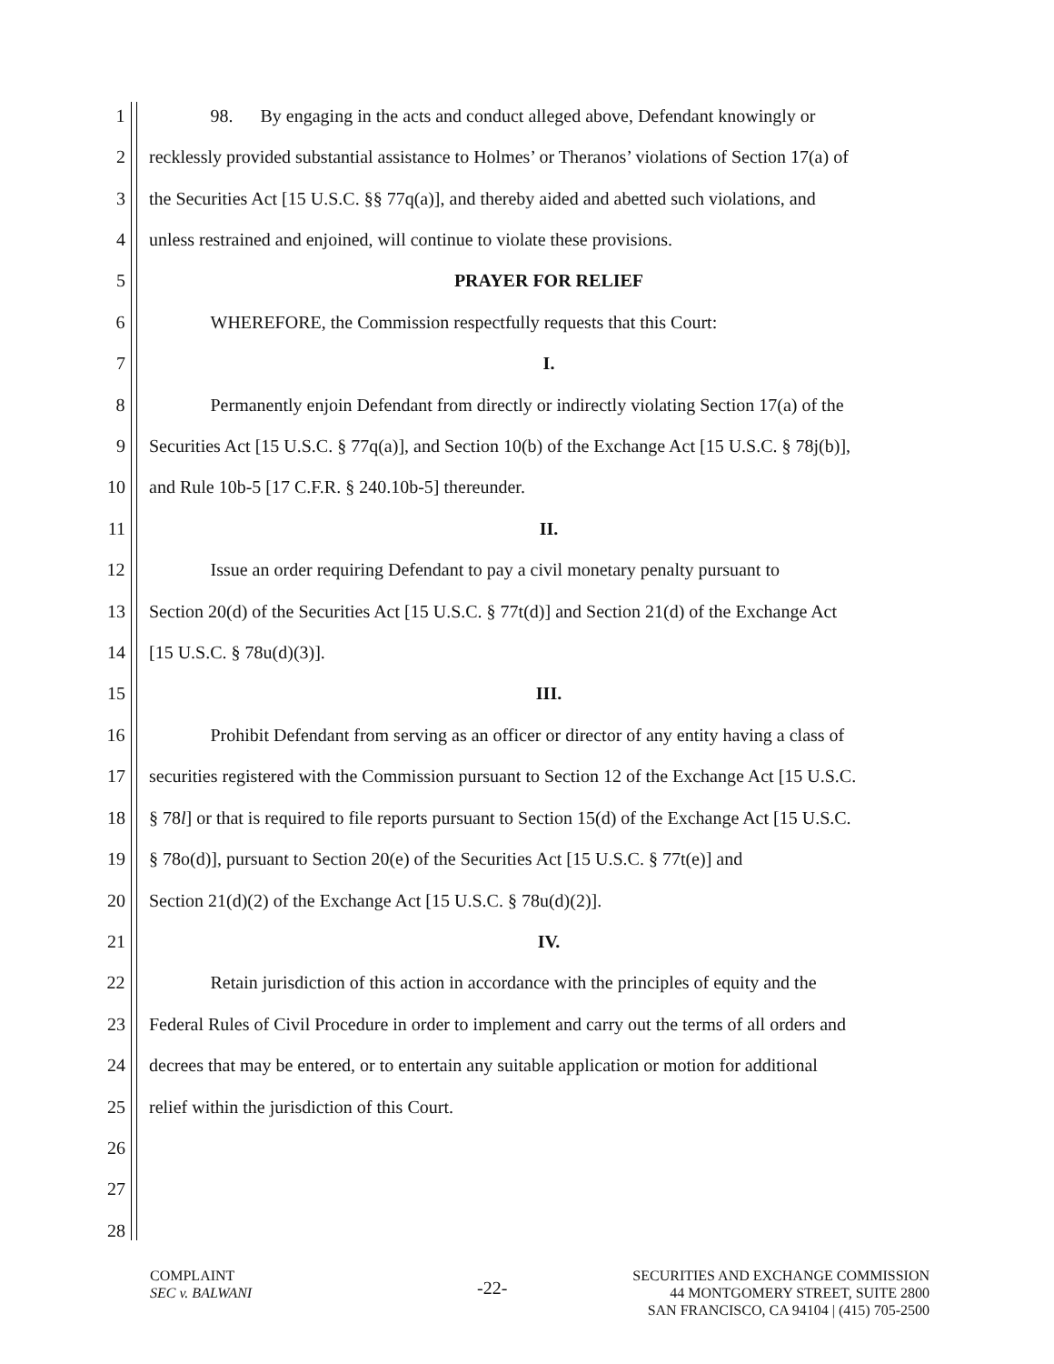1 98. By engaging in the acts and conduct alleged above, Defendant knowingly or
2 recklessly provided substantial assistance to Holmes’ or Theranos’ violations of Section 17(a) of
3 the Securities Act [15 U.S.C. §§ 77q(a)], and thereby aided and abetted such violations, and
4 unless restrained and enjoined, will continue to violate these provisions.
5 PRAYER FOR RELIEF
6 WHEREFORE, the Commission respectfully requests that this Court:
7 I.
8 Permanently enjoin Defendant from directly or indirectly violating Section 17(a) of the
9 Securities Act [15 U.S.C. § 77q(a)], and Section 10(b) of the Exchange Act [15 U.S.C. § 78j(b)],
10 and Rule 10b-5 [17 C.F.R. § 240.10b-5] thereunder.
11 II.
12 Issue an order requiring Defendant to pay a civil monetary penalty pursuant to
13 Section 20(d) of the Securities Act [15 U.S.C. § 77t(d)] and Section 21(d) of the Exchange Act
14 [15 U.S.C. § 78u(d)(3)].
15 III.
16 Prohibit Defendant from serving as an officer or director of any entity having a class of
17 securities registered with the Commission pursuant to Section 12 of the Exchange Act [15 U.S.C.
18 § 78l] or that is required to file reports pursuant to Section 15(d) of the Exchange Act [15 U.S.C.
19 § 78o(d)], pursuant to Section 20(e) of the Securities Act [15 U.S.C. § 77t(e)] and
20 Section 21(d)(2) of the Exchange Act [15 U.S.C. § 78u(d)(2)].
21 IV.
22 Retain jurisdiction of this action in accordance with the principles of equity and the
23 Federal Rules of Civil Procedure in order to implement and carry out the terms of all orders and
24 decrees that may be entered, or to entertain any suitable application or motion for additional
25 relief within the jurisdiction of this Court.
26
27
28
COMPLAINT
SEC v. BALWANI
-22-
SECURITIES AND EXCHANGE COMMISSION
44 MONTGOMERY STREET, SUITE 2800
SAN FRANCISCO, CA 94104 | (415) 705-2500